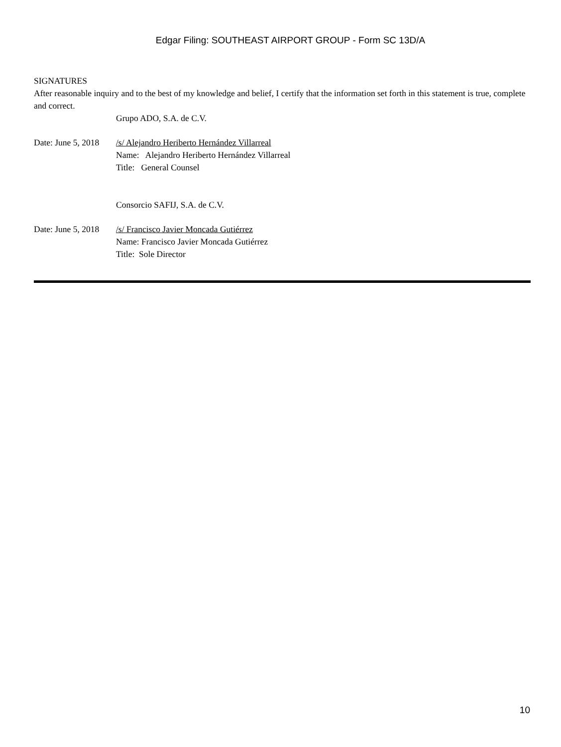Edgar Filing: SOUTHEAST AIRPORT GROUP - Form SC 13D/A
SIGNATURES
After reasonable inquiry and to the best of my knowledge and belief, I certify that the information set forth in this statement is true, complete and correct.
Grupo ADO, S.A. de C.V.
Date: June 5, 2018 /s/ Alejandro Heriberto Hernández Villarreal
Name: Alejandro Heriberto Hernández Villarreal
Title: General Counsel
Consorcio SAFIJ, S.A. de C.V.
Date: June 5, 2018 /s/ Francisco Javier Moncada Gutiérrez
Name: Francisco Javier Moncada Gutiérrez
Title: Sole Director
10